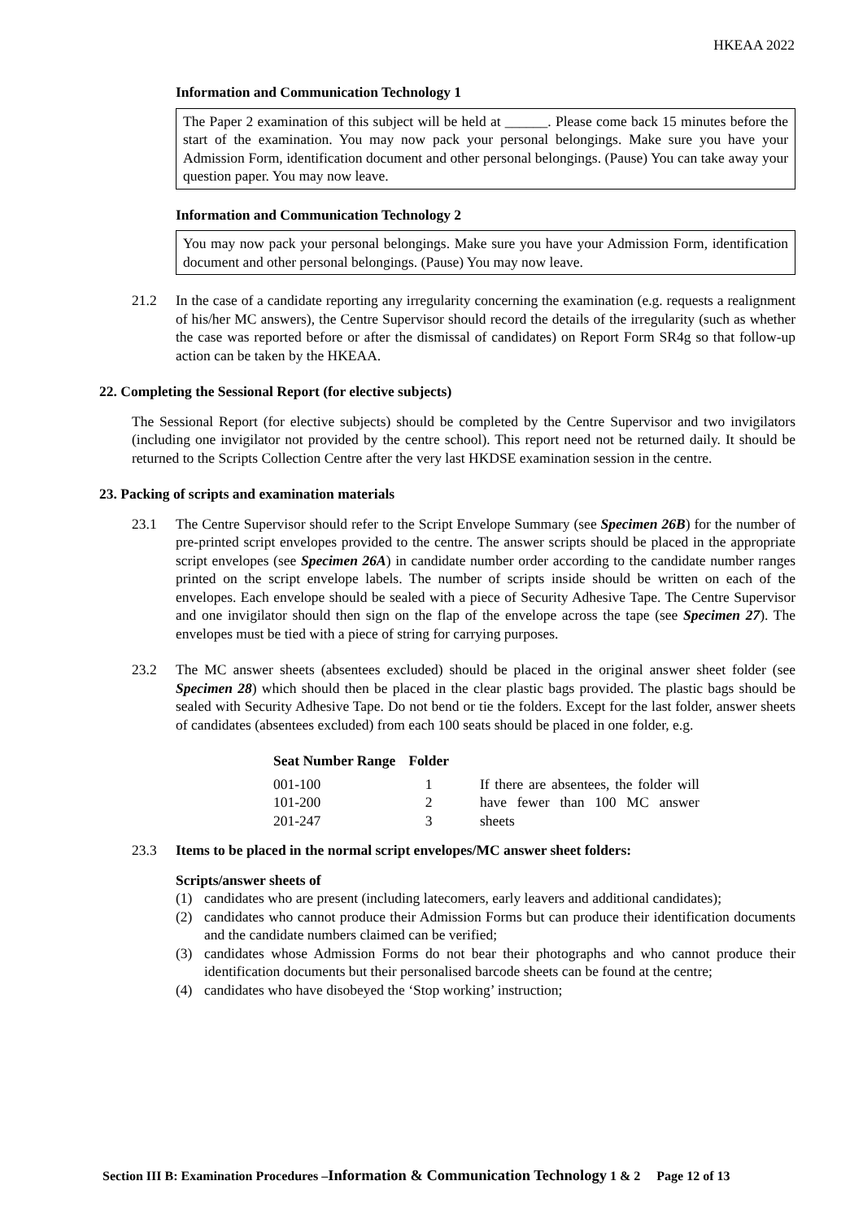HKEAA 2022
Information and Communication Technology 1
The Paper 2 examination of this subject will be held at ______. Please come back 15 minutes before the start of the examination. You may now pack your personal belongings. Make sure you have your Admission Form, identification document and other personal belongings. (Pause) You can take away your question paper. You may now leave.
Information and Communication Technology 2
You may now pack your personal belongings. Make sure you have your Admission Form, identification document and other personal belongings. (Pause) You may now leave.
21.2 In the case of a candidate reporting any irregularity concerning the examination (e.g. requests a realignment of his/her MC answers), the Centre Supervisor should record the details of the irregularity (such as whether the case was reported before or after the dismissal of candidates) on Report Form SR4g so that follow-up action can be taken by the HKEAA.
22. Completing the Sessional Report (for elective subjects)
The Sessional Report (for elective subjects) should be completed by the Centre Supervisor and two invigilators (including one invigilator not provided by the centre school). This report need not be returned daily. It should be returned to the Scripts Collection Centre after the very last HKDSE examination session in the centre.
23. Packing of scripts and examination materials
23.1 The Centre Supervisor should refer to the Script Envelope Summary (see Specimen 26B) for the number of pre-printed script envelopes provided to the centre. The answer scripts should be placed in the appropriate script envelopes (see Specimen 26A) in candidate number order according to the candidate number ranges printed on the script envelope labels. The number of scripts inside should be written on each of the envelopes. Each envelope should be sealed with a piece of Security Adhesive Tape. The Centre Supervisor and one invigilator should then sign on the flap of the envelope across the tape (see Specimen 27). The envelopes must be tied with a piece of string for carrying purposes.
23.2 The MC answer sheets (absentees excluded) should be placed in the original answer sheet folder (see Specimen 28) which should then be placed in the clear plastic bags provided. The plastic bags should be sealed with Security Adhesive Tape. Do not bend or tie the folders. Except for the last folder, answer sheets of candidates (absentees excluded) from each 100 seats should be placed in one folder, e.g.
| Seat Number Range | Folder | |
| --- | --- | --- |
| 001-100 | 1 | If there are absentees, the folder will have fewer than 100 MC answer sheets |
| 101-200 | 2 | |
| 201-247 | 3 | |
23.3 Items to be placed in the normal script envelopes/MC answer sheet folders:
Scripts/answer sheets of
(1) candidates who are present (including latecomers, early leavers and additional candidates);
(2) candidates who cannot produce their Admission Forms but can produce their identification documents and the candidate numbers claimed can be verified;
(3) candidates whose Admission Forms do not bear their photographs and who cannot produce their identification documents but their personalised barcode sheets can be found at the centre;
(4) candidates who have disobeyed the ‘Stop working’ instruction;
Section III B: Examination Procedures –Information & Communication Technology 1 & 2 Page 12 of 13